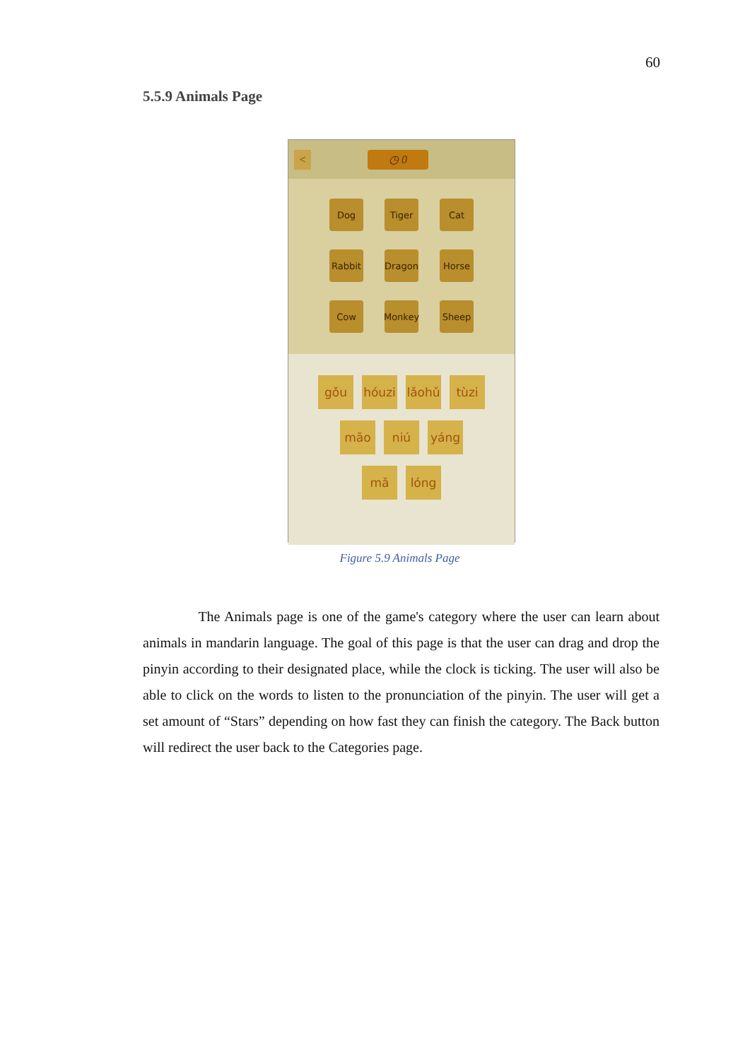60
5.5.9 Animals Page
< ◷ 0
Dog
Tiger
Cat
Rabbit
Dragon
Horse
Cow
Monkey
Sheep
gǒu hóuzi
lǎohǔ
tùzi
māo niú yáng
mǎ lóng
Figure 5.9 Animals Page
The Animals page is one of the game's category where the user can learn about animals in mandarin language. The goal of this page is that the user can drag and drop the pinyin according to their designated place, while the clock is ticking. The user will also be able to click on the words to listen to the pronunciation of the pinyin. The user will get a set amount of “Stars” depending on how fast they can finish the category. The Back button will redirect the user back to the Categories page.